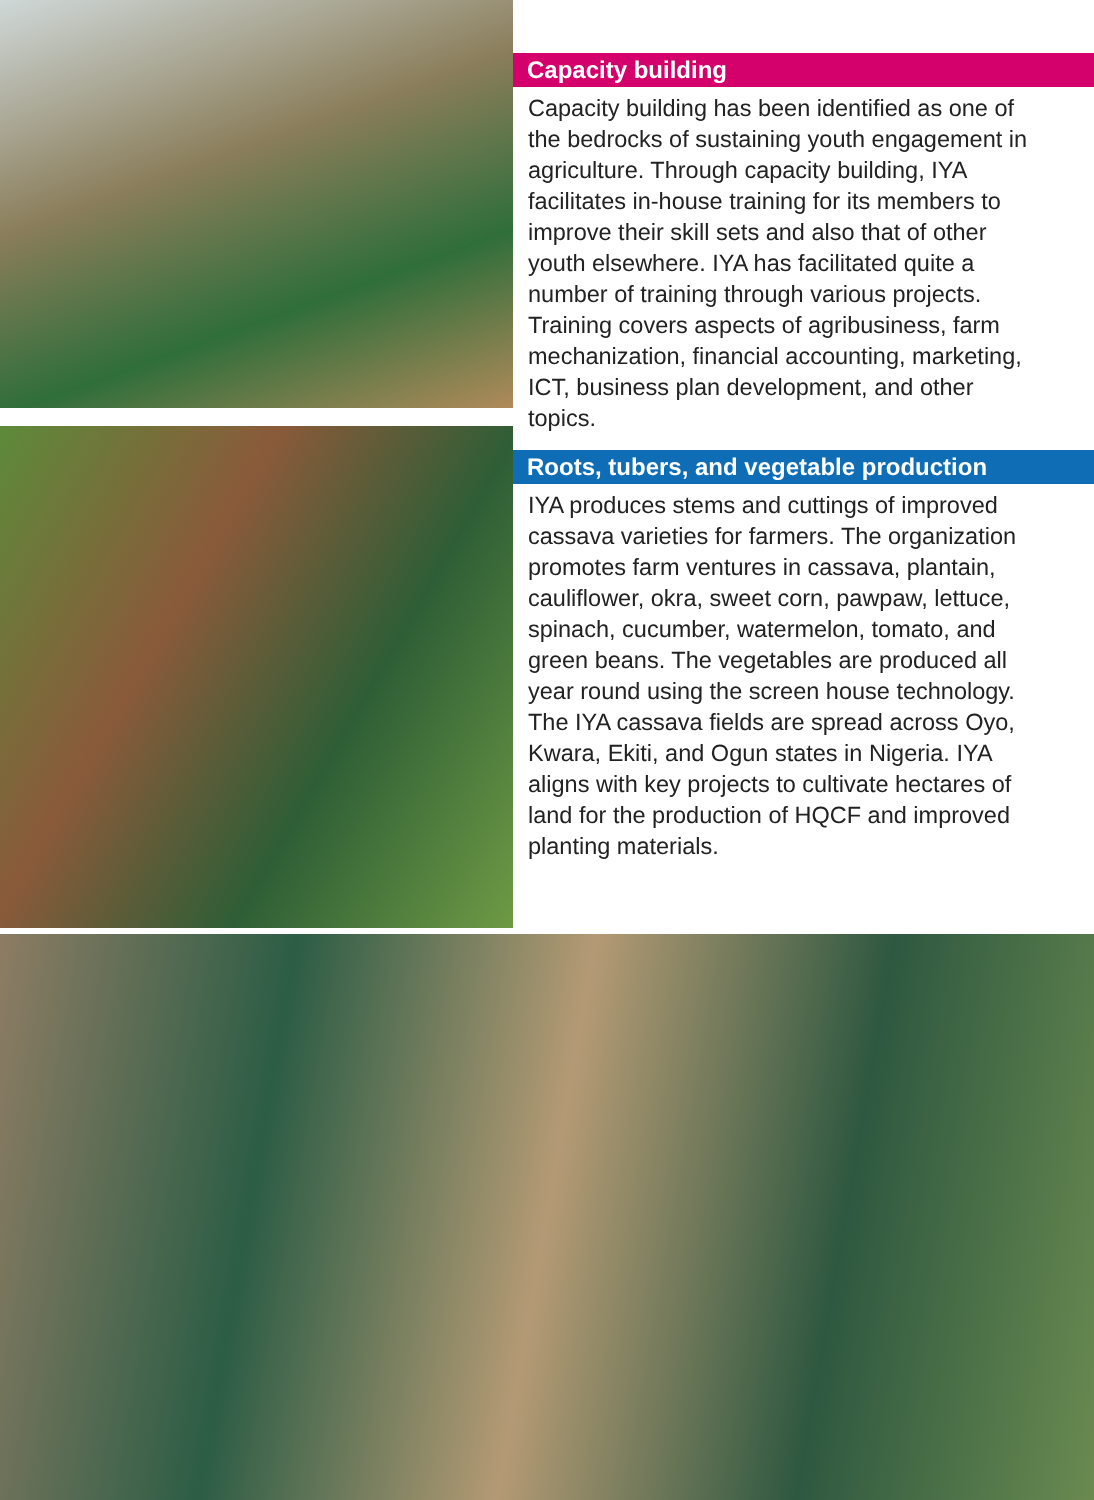Capacity building
Capacity building has been identified as one of the bedrocks of sustaining youth engagement in agriculture. Through capacity building, IYA facilitates in-house training for its members to improve their skill sets and also that of other youth elsewhere. IYA has facilitated quite a number of training through various projects. Training covers aspects of agribusiness, farm mechanization, financial accounting, marketing, ICT, business plan development, and other topics.
Roots, tubers, and vegetable production
IYA produces stems and cuttings of improved cassava varieties for farmers. The organization promotes farm ventures in cassava, plantain, cauliflower, okra, sweet corn, pawpaw, lettuce, spinach, cucumber, watermelon, tomato, and green beans. The vegetables are produced all year round using the screen house technology. The IYA cassava fields are spread across Oyo, Kwara, Ekiti, and Ogun states in Nigeria. IYA aligns with key projects to cultivate hectares of land for the production of HQCF and improved planting materials.